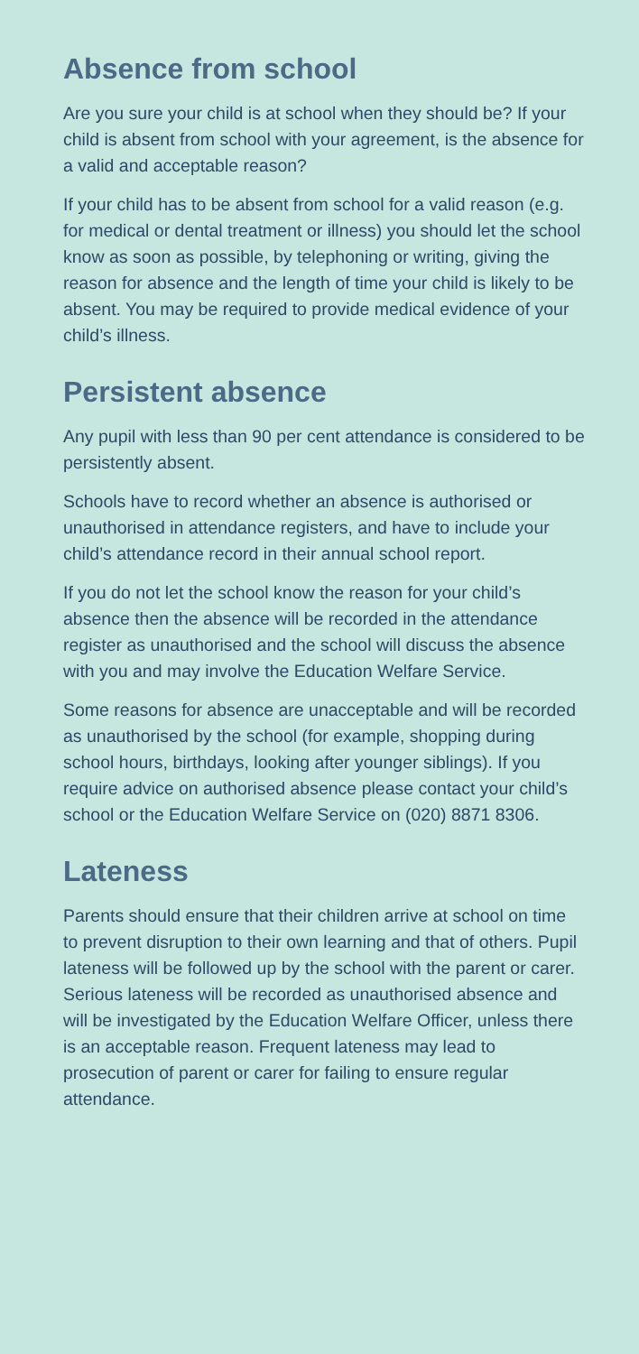Absence from school
Are you sure your child is at school when they should be? If your child is absent from school with your agreement, is the absence for a valid and acceptable reason?
If your child has to be absent from school for a valid reason (e.g. for medical or dental treatment or illness) you should let the school know as soon as possible, by telephoning or writing, giving the reason for absence and the length of time your child is likely to be absent. You may be required to provide medical evidence of your child’s illness.
Persistent absence
Any pupil with less than 90 per cent attendance is considered to be persistently absent.
Schools have to record whether an absence is authorised or unauthorised in attendance registers, and have to include your child’s attendance record in their annual school report.
If you do not let the school know the reason for your child’s absence then the absence will be recorded in the attendance register as unauthorised and the school will discuss the absence with you and may involve the Education Welfare Service.
Some reasons for absence are unacceptable and will be recorded as unauthorised by the school (for example, shopping during school hours, birthdays, looking after younger siblings). If you require advice on authorised absence please contact your child’s school or the Education Welfare Service on (020) 8871 8306.
Lateness
Parents should ensure that their children arrive at school on time to prevent disruption to their own learning and that of others. Pupil lateness will be followed up by the school with the parent or carer. Serious lateness will be recorded as unauthorised absence and will be investigated by the Education Welfare Officer, unless there is an acceptable reason. Frequent lateness may lead to prosecution of parent or carer for failing to ensure regular attendance.